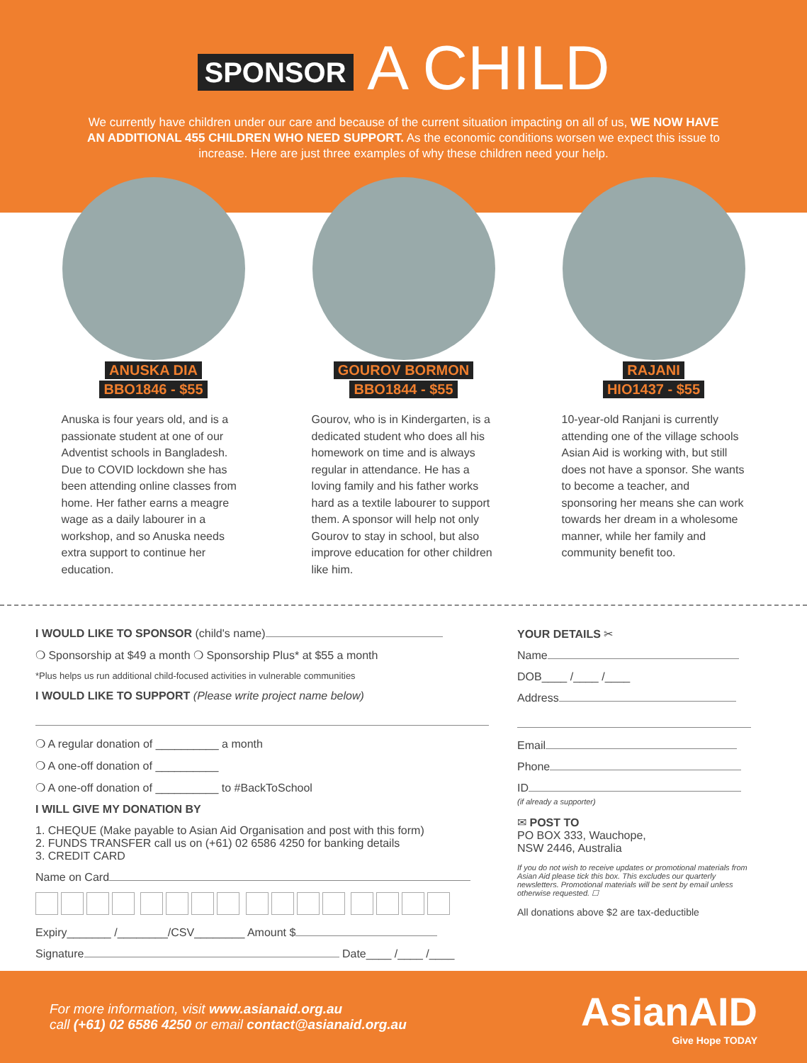SPONSOR A CHILD
We currently have children under our care and because of the current situation impacting on all of us, WE NOW HAVE AN ADDITIONAL 455 CHILDREN WHO NEED SUPPORT. As the economic conditions worsen we expect this issue to increase. Here are just three examples of why these children need your help.
ANUSKA DIA
BBO1846 - $55
Anuska is four years old, and is a passionate student at one of our Adventist schools in Bangladesh. Due to COVID lockdown she has been attending online classes from home. Her father earns a meagre wage as a daily labourer in a workshop, and so Anuska needs extra support to continue her education.
GOUROV BORMON
BBO1844 - $55
Gourov, who is in Kindergarten, is a dedicated student who does all his homework on time and is always regular in attendance. He has a loving family and his father works hard as a textile labourer to support them. A sponsor will help not only Gourov to stay in school, but also improve education for other children like him.
RAJANI
HIO1437 - $55
10-year-old Ranjani is currently attending one of the village schools Asian Aid is working with, but still does not have a sponsor. She wants to become a teacher, and sponsoring her means she can work towards her dream in a wholesome manner, while her family and community benefit too.
I WOULD LIKE TO SPONSOR (child's name)
❍ Sponsorship at $49 a month ❍ Sponsorship Plus* at $55 a month
*Plus helps us run additional child-focused activities in vulnerable communities
I WOULD LIKE TO SUPPORT (Please write project name below)
❍ A regular donation of __________ a month
❍ A one-off donation of __________
❍ A one-off donation of __________ to #BackToSchool
I WILL GIVE MY DONATION BY
1. CHEQUE (Make payable to Asian Aid Organisation and post with this form)
2. FUNDS TRANSFER call us on (+61) 02 6586 4250 for banking details
3. CREDIT CARD
Name on Card
Expiry_______ /________/CSV________ Amount $
Signature Date____ /____ /____
YOUR DETAILS ✂
Name
DOB____ /____ /____
Address
Email
Phone
ID
(if already a supporter)
✉ POST TO
PO BOX 333, Wauchope,
NSW 2446, Australia
If you do not wish to receive updates or promotional materials from Asian Aid please tick this box. This excludes our quarterly newsletters. Promotional materials will be sent by email unless otherwise requested. ☐
All donations above $2 are tax-deductible
For more information, visit www.asianaid.org.au
call (+61) 02 6586 4250 or email contact@asianaid.org.au
AsianAID
Give Hope TODAY